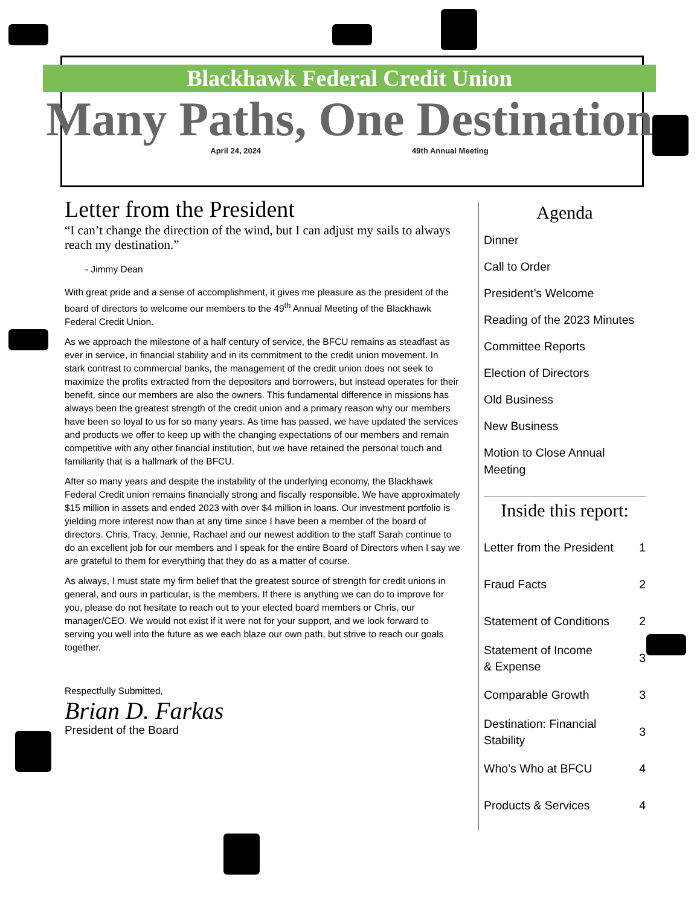Blackhawk Federal Credit Union
Many Paths, One Destination
April 24, 2024 49th Annual Meeting
Letter from the President
“I can’t change the direction of the wind, but I can adjust my sails to always reach my destination.”
- Jimmy Dean
With great pride and a sense of accomplishment, it gives me pleasure as the president of the board of directors to welcome our members to the 49<sup>th</sup> Annual Meeting of the Blackhawk Federal Credit Union.
As we approach the milestone of a half century of service, the BFCU remains as steadfast as ever in service, in financial stability and in its commitment to the credit union movement. In stark contrast to commercial banks, the management of the credit union does not seek to maximize the profits extracted from the depositors and borrowers, but instead operates for their benefit, since our members are also the owners. This fundamental difference in missions has always been the greatest strength of the credit union and a primary reason why our members have been so loyal to us for so many years. As time has passed, we have updated the services and products we offer to keep up with the changing expectations of our members and remain competitive with any other financial institution, but we have retained the personal touch and familiarity that is a hallmark of the BFCU.
After so many years and despite the instability of the underlying economy, the Blackhawk Federal Credit union remains financially strong and fiscally responsible. We have approximately $15 million in assets and ended 2023 with over $4 million in loans. Our investment portfolio is yielding more interest now than at any time since I have been a member of the board of directors. Chris, Tracy, Jennie, Rachael and our newest addition to the staff Sarah continue to do an excellent job for our members and I speak for the entire Board of Directors when I say we are grateful to them for everything that they do as a matter of course.
As always, I must state my firm belief that the greatest source of strength for credit unions in general, and ours in particular, is the members. If there is anything we can do to improve for you, please do not hesitate to reach out to your elected board members or Chris, our manager/CEO. We would not exist if it were not for your support, and we look forward to serving you well into the future as we each blaze our own path, but strive to reach our goals together.
Respectfully Submitted,
Brian D. Farkas
President of the Board
Agenda
Dinner
Call to Order
President’s Welcome
Reading of the 2023 Minutes
Committee Reports
Election of Directors
Old Business
New Business
Motion to Close Annual Meeting
Inside this report:
Letter from the President 1
Fraud Facts 2
Statement of Conditions 2
Statement of Income
& Expense 3
Comparable Growth 3
Destination: Financial
Stability 3
Who’s Who at BFCU 4
Products & Services 4